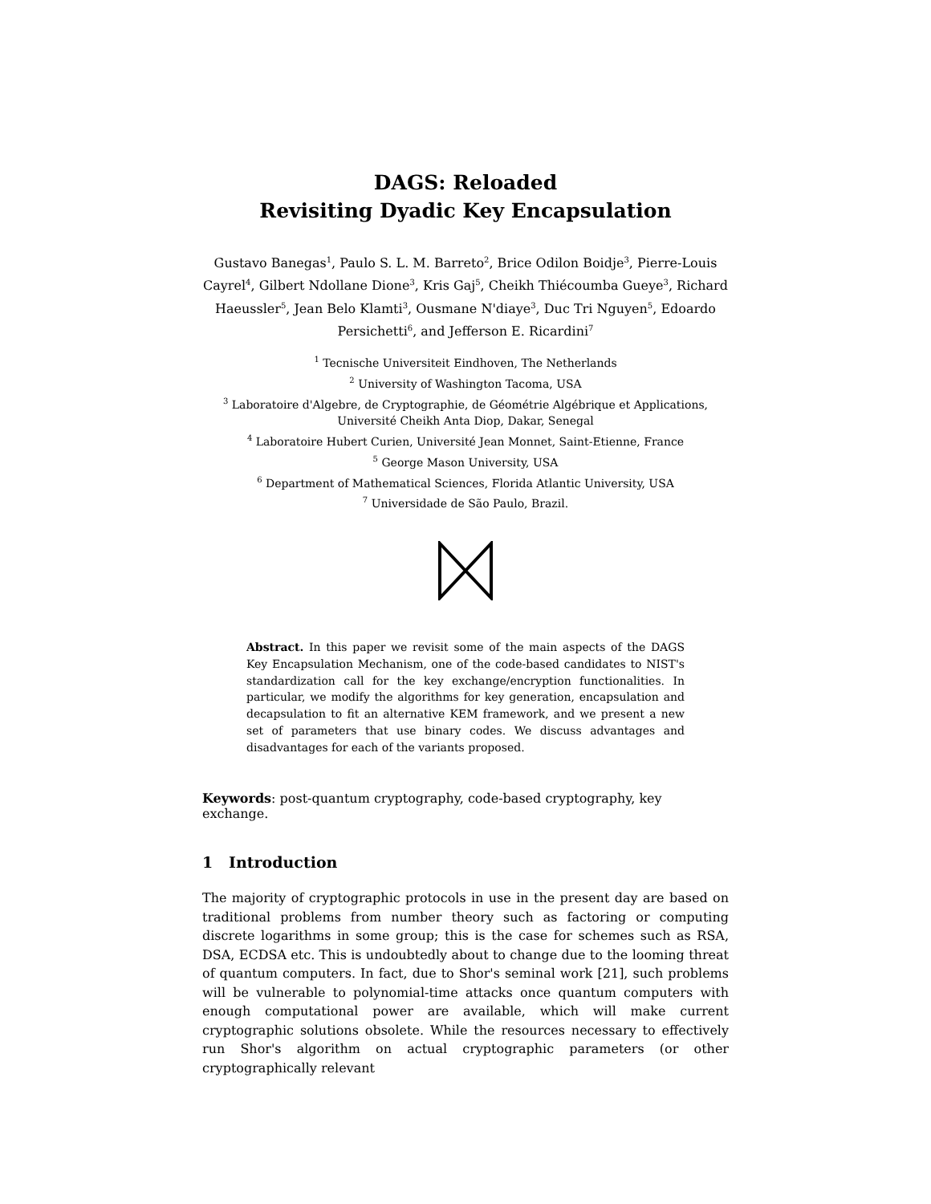DAGS: Reloaded
Revisiting Dyadic Key Encapsulation
Gustavo Banegas<sup>1</sup>, Paulo S. L. M. Barreto<sup>2</sup>, Brice Odilon Boidje<sup>3</sup>, Pierre-Louis Cayrel<sup>4</sup>, Gilbert Ndollane Dione<sup>3</sup>, Kris Gaj<sup>5</sup>, Cheikh Thiécoumba Gueye<sup>3</sup>, Richard Haeussler<sup>5</sup>, Jean Belo Klamti<sup>3</sup>, Ousmane N'diaye<sup>3</sup>, Duc Tri Nguyen<sup>5</sup>, Edoardo Persichetti<sup>6</sup>, and Jefferson E. Ricardini<sup>7</sup>
<sup>1</sup> Tecnische Universiteit Eindhoven, The Netherlands
<sup>2</sup> University of Washington Tacoma, USA
<sup>3</sup> Laboratoire d'Algebre, de Cryptographie, de Géométrie Algébrique et Applications, Université Cheikh Anta Diop, Dakar, Senegal
<sup>4</sup> Laboratoire Hubert Curien, Université Jean Monnet, Saint-Etienne, France
<sup>5</sup> George Mason University, USA
<sup>6</sup> Department of Mathematical Sciences, Florida Atlantic University, USA
<sup>7</sup> Universidade de São Paulo, Brazil.
Abstract. In this paper we revisit some of the main aspects of the DAGS Key Encapsulation Mechanism, one of the code-based candidates to NIST's standardization call for the key exchange/encryption functionalities. In particular, we modify the algorithms for key generation, encapsulation and decapsulation to fit an alternative KEM framework, and we present a new set of parameters that use binary codes. We discuss advantages and disadvantages for each of the variants proposed.
Keywords: post-quantum cryptography, code-based cryptography, key exchange.
1 Introduction
The majority of cryptographic protocols in use in the present day are based on traditional problems from number theory such as factoring or computing discrete logarithms in some group; this is the case for schemes such as RSA, DSA, ECDSA etc. This is undoubtedly about to change due to the looming threat of quantum computers. In fact, due to Shor's seminal work [21], such problems will be vulnerable to polynomial-time attacks once quantum computers with enough computational power are available, which will make current cryptographic solutions obsolete. While the resources necessary to effectively run Shor's algorithm on actual cryptographic parameters (or other cryptographically relevant